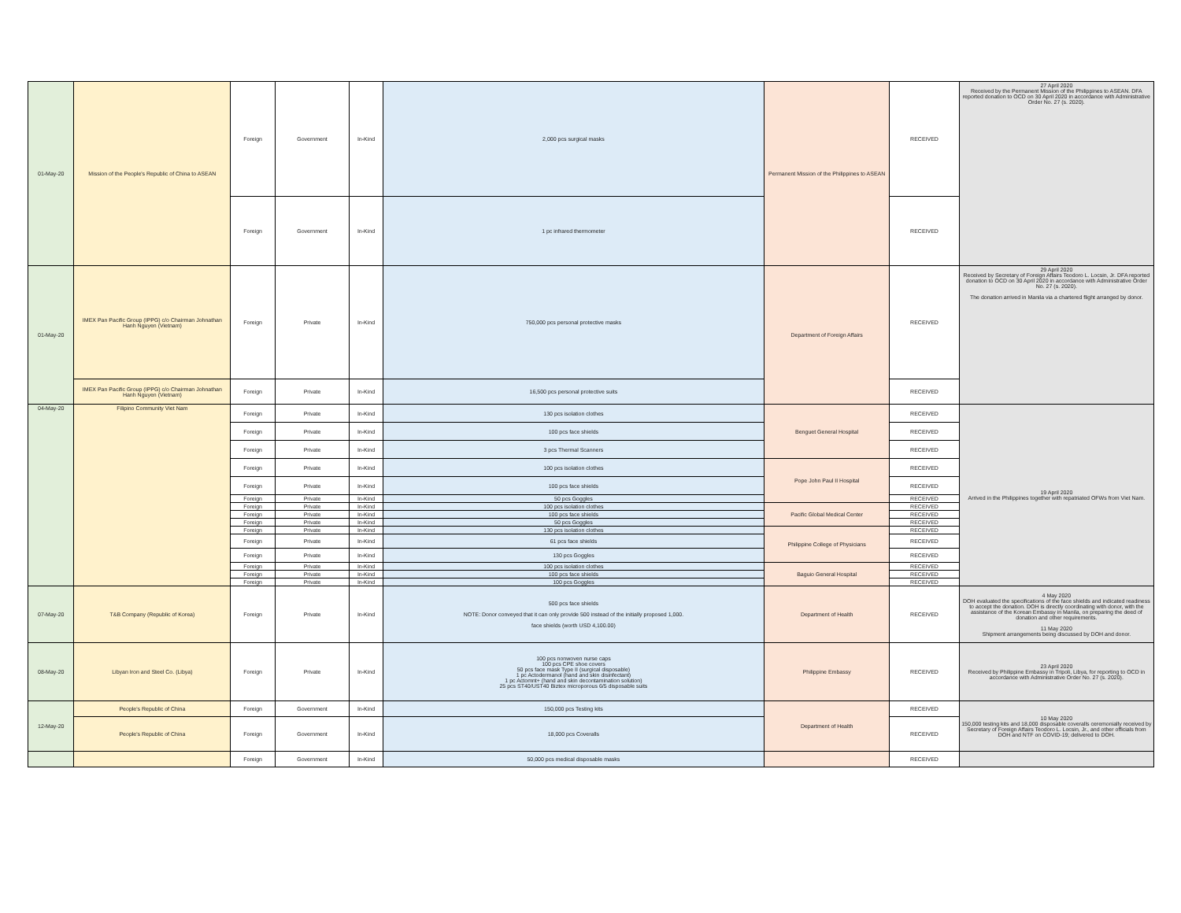| 01-May-20 | Mission of the People's Republic of China to ASEAN | Foreign | Government | In-Kind | 2,000 pcs surgical masks | Permanent Mission of the Philippines to ASEAN | RECEIVED | 27 April 2020 Received by the Permanent Mission of the Philippines to ASEAN. DFA reported donation to OCD on 30 April 2020 in accordance with Administrative Order No. 27 (s. 2020). |
| | | Foreign | Government | In-Kind | 1 pc infrared thermometer | | RECEIVED | |
| 01-May-20 | IMEX Pan Pacific Group (IPPG) c/o Chairman Johnathan Hanh Nguyen (Vietnam) | Foreign | Private | In-Kind | 750,000 pcs personal protective masks | Department of Foreign Affairs | RECEIVED | 29 April 2020 Received by Secretary of Foreign Affairs Teodoro L. Locsin, Jr. DFA reported donation to OCD on 30 April 2020 in accordance with Administrative Order No. 27 (s. 2020). The donation arrived in Manila via a chartered flight arranged by donor. |
| | IMEX Pan Pacific Group (IPPG) c/o Chairman Johnathan Hanh Nguyen (Vietnam) | Foreign | Private | In-Kind | 16,500 pcs personal protective suits | | RECEIVED | |
| 04-May-20 | Filipino Community Viet Nam | Foreign | Private | In-Kind | 130 pcs isolation clothes | Benguet General Hospital | RECEIVED | 19 April 2020 Arrived in the Philippines together with repatriated OFWs from Viet Nam. |
| | | Foreign | Private | In-Kind | 100 pcs face shields | | RECEIVED | |
| | | Foreign | Private | In-Kind | 3 pcs Thermal Scanners | | RECEIVED | |
| | | Foreign | Private | In-Kind | 100 pcs isolation clothes | Pope John Paul II Hospital | RECEIVED | |
| | | Foreign | Private | In-Kind | 100 pcs face shields | | RECEIVED | |
| | | Foreign | Private | In-Kind | 50 pcs Goggles | | RECEIVED | |
| | | Foreign | Private | In-Kind | 100 pcs isolation clothes | Pacific Global Medical Center | RECEIVED | |
| | | Foreign | Private | In-Kind | 100 pcs face shields | | RECEIVED | |
| | | Foreign | Private | In-Kind | 50 pcs Goggles | | RECEIVED | |
| | | Foreign | Private | In-Kind | 130 pcs isolation clothes | Philippine College of Physicians | RECEIVED | |
| | | Foreign | Private | In-Kind | 61 pcs face shields | | RECEIVED | |
| | | Foreign | Private | In-Kind | 130 pcs Goggles | | RECEIVED | |
| | | Foreign | Private | In-Kind | 100 pcs isolation clothes | Baguio General Hospital | RECEIVED | |
| | | Foreign | Private | In-Kind | 100 pcs face shields | | RECEIVED | |
| | | Foreign | Private | In-Kind | 100 pcs Goggles | | RECEIVED | |
| 07-May-20 | T&B Company (Republic of Korea) | Foreign | Private | In-Kind | 500 pcs face shields NOTE: Donor conveyed that it can only provide 500 instead of the initially proposed 1,000. face shields (worth USD 4,100.00) | Department of Health | RECEIVED | 4 May 2020 DOH evaluated the specifications of the face shields and indicated readiness to accept the donation. DOH is directly coordinating with donor, with the assistance of the Korean Embassy in Manila, on preparing the deed of donation and other requirements. 11 May 2020 Shipment arrangements being discussed by DOH and donor. |
| 08-May-20 | Libyan Iron and Steel Co. (Libya) | Foreign | Private | In-Kind | 100 pcs nonwoven nurse caps 100 pcs CPE shoe covers 50 pcs face mask Type II (surgical disposable) 1 pc Actodermanol (hand and skin disinfectant) 1 pc Actomnt+ (hand and skin decontamination solution) 25 pcs ST40/UST40 Biztex microporous 6/5 disposable suits | Philippine Embassy | RECEIVED | 23 April 2020 Received by Philippine Embassy in Tripoli, Libya, for reporting to OCD in accordance with Administrative Order No. 27 (s. 2020). |
| 12-May-20 | People's Republic of China | Foreign | Government | In-Kind | 150,000 pcs Testing kits | Department of Health | RECEIVED | 10 May 2020 150,000 testing kits and 18,000 disposable coveralls ceremonially received by Secretary of Foreign Affairs Teodoro L. Locsin, Jr., and other officials from DOH and NTF on COVID-19; delivered to DOH. |
| | People's Republic of China | Foreign | Government | In-Kind | 18,000 pcs Coveralls | | RECEIVED | |
| | | Foreign | Government | In-Kind | 50,000 pcs medical disposable masks | | RECEIVED | |